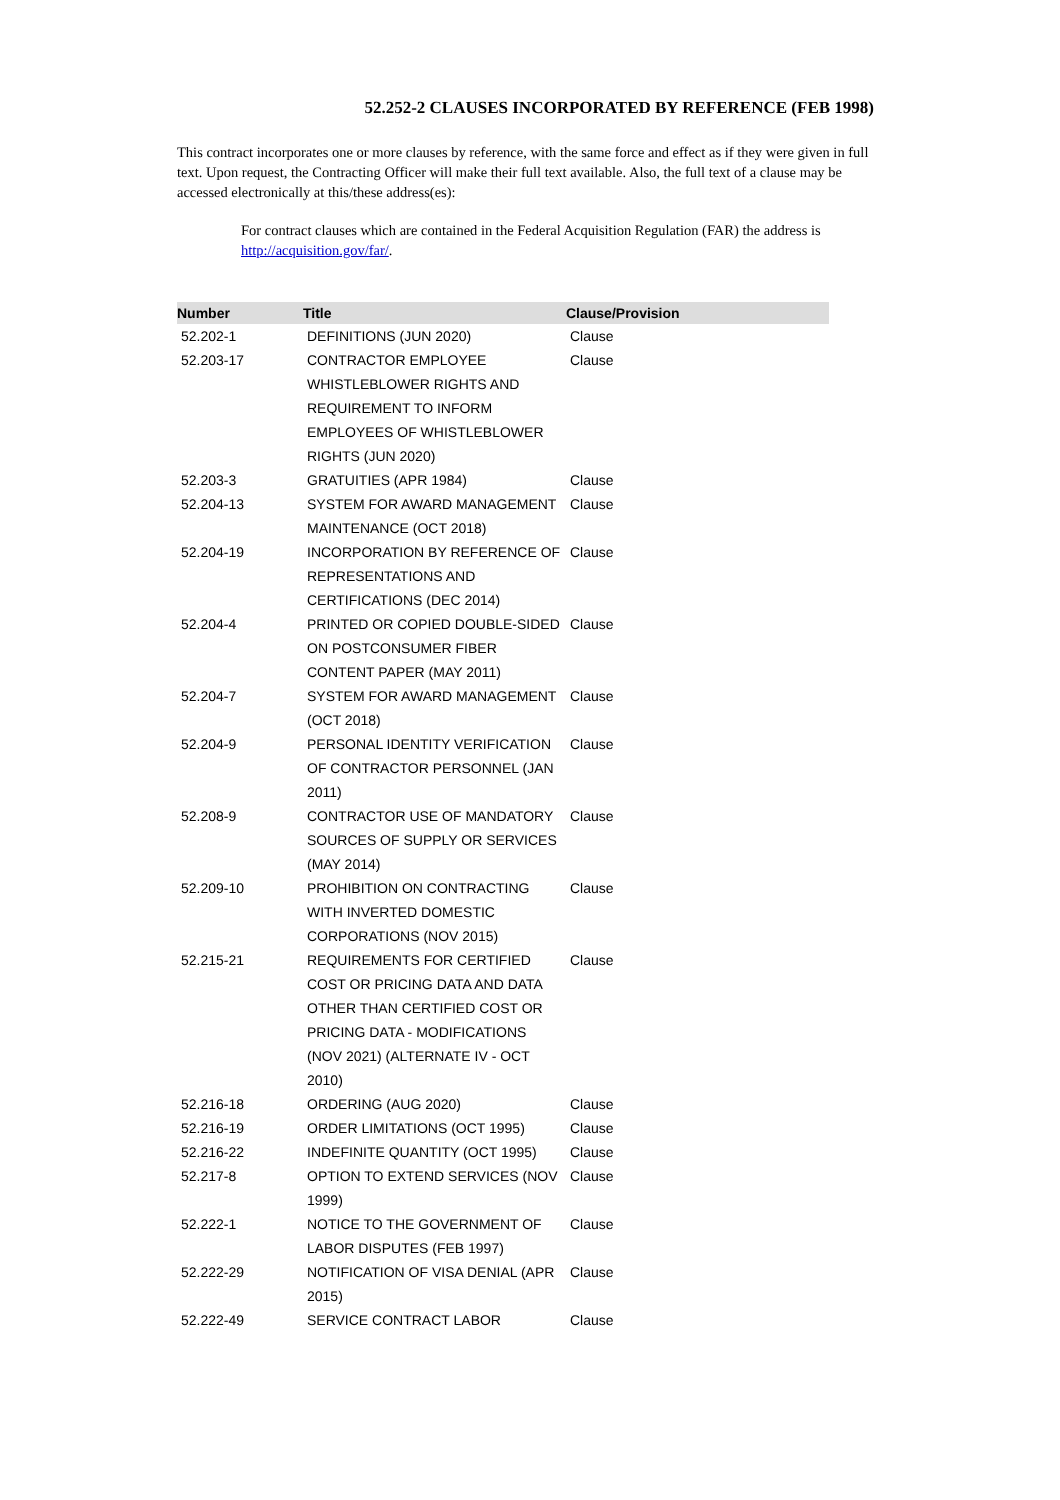52.252-2 CLAUSES INCORPORATED BY REFERENCE (FEB 1998)
This contract incorporates one or more clauses by reference, with the same force and effect as if they were given in full text. Upon request, the Contracting Officer will make their full text available. Also, the full text of a clause may be accessed electronically at this/these address(es):
For contract clauses which are contained in the Federal Acquisition Regulation (FAR) the address is http://acquisition.gov/far/.
| Number | Title | Clause/Provision |
| --- | --- | --- |
| 52.202-1 | DEFINITIONS (JUN 2020) | Clause |
| 52.203-17 | CONTRACTOR EMPLOYEE WHISTLEBLOWER RIGHTS AND REQUIREMENT TO INFORM EMPLOYEES OF WHISTLEBLOWER RIGHTS (JUN 2020) | Clause |
| 52.203-3 | GRATUITIES (APR 1984) | Clause |
| 52.204-13 | SYSTEM FOR AWARD MANAGEMENT MAINTENANCE (OCT 2018) | Clause |
| 52.204-19 | INCORPORATION BY REFERENCE OF REPRESENTATIONS AND CERTIFICATIONS (DEC 2014) | Clause |
| 52.204-4 | PRINTED OR COPIED DOUBLE-SIDED ON POSTCONSUMER FIBER CONTENT PAPER (MAY 2011) | Clause |
| 52.204-7 | SYSTEM FOR AWARD MANAGEMENT (OCT 2018) | Clause |
| 52.204-9 | PERSONAL IDENTITY VERIFICATION OF CONTRACTOR PERSONNEL (JAN 2011) | Clause |
| 52.208-9 | CONTRACTOR USE OF MANDATORY SOURCES OF SUPPLY OR SERVICES (MAY 2014) | Clause |
| 52.209-10 | PROHIBITION ON CONTRACTING WITH INVERTED DOMESTIC CORPORATIONS (NOV 2015) | Clause |
| 52.215-21 | REQUIREMENTS FOR CERTIFIED COST OR PRICING DATA AND DATA OTHER THAN CERTIFIED COST OR PRICING DATA - MODIFICATIONS (NOV 2021) (ALTERNATE IV - OCT 2010) | Clause |
| 52.216-18 | ORDERING (AUG 2020) | Clause |
| 52.216-19 | ORDER LIMITATIONS (OCT 1995) | Clause |
| 52.216-22 | INDEFINITE QUANTITY (OCT 1995) | Clause |
| 52.217-8 | OPTION TO EXTEND SERVICES (NOV 1999) | Clause |
| 52.222-1 | NOTICE TO THE GOVERNMENT OF LABOR DISPUTES (FEB 1997) | Clause |
| 52.222-29 | NOTIFICATION OF VISA DENIAL (APR 2015) | Clause |
| 52.222-49 | SERVICE CONTRACT LABOR | Clause |